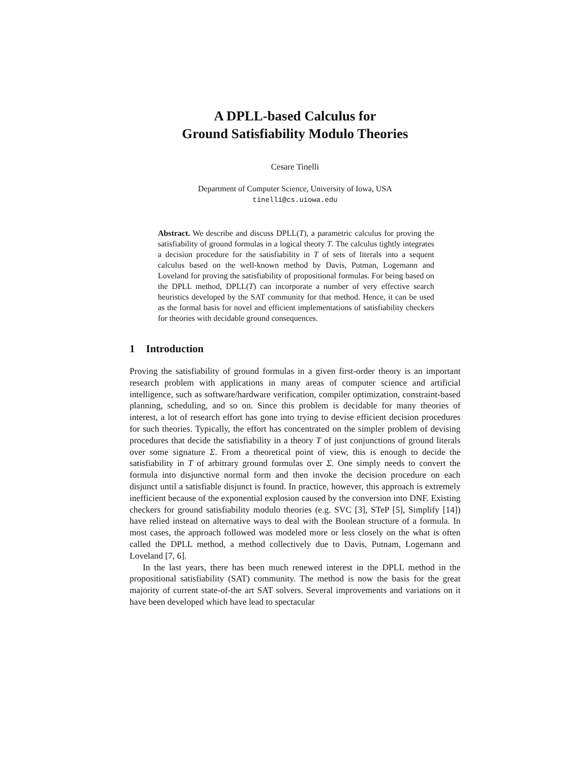A DPLL-based Calculus for
Ground Satisfiability Modulo Theories
Cesare Tinelli
Department of Computer Science, University of Iowa, USA
tinelli@cs.uiowa.edu
Abstract. We describe and discuss DPLL(T), a parametric calculus for proving the satisfiability of ground formulas in a logical theory T. The calculus tightly integrates a decision procedure for the satisfiability in T of sets of literals into a sequent calculus based on the well-known method by Davis, Putman, Logemann and Loveland for proving the satisfiability of propositional formulas. For being based on the DPLL method, DPLL(T) can incorporate a number of very effective search heuristics developed by the SAT community for that method. Hence, it can be used as the formal basis for novel and efficient implementations of satisfiability checkers for theories with decidable ground consequences.
1 Introduction
Proving the satisfiability of ground formulas in a given first-order theory is an important research problem with applications in many areas of computer science and artificial intelligence, such as software/hardware verification, compiler optimization, constraint-based planning, scheduling, and so on. Since this problem is decidable for many theories of interest, a lot of research effort has gone into trying to devise efficient decision procedures for such theories. Typically, the effort has concentrated on the simpler problem of devising procedures that decide the satisfiability in a theory T of just conjunctions of ground literals over some signature Σ. From a theoretical point of view, this is enough to decide the satisfiability in T of arbitrary ground formulas over Σ. One simply needs to convert the formula into disjunctive normal form and then invoke the decision procedure on each disjunct until a satisfiable disjunct is found. In practice, however, this approach is extremely inefficient because of the exponential explosion caused by the conversion into DNF. Existing checkers for ground satisfiability modulo theories (e.g. SVC [3], STeP [5], Simplify [14]) have relied instead on alternative ways to deal with the Boolean structure of a formula. In most cases, the approach followed was modeled more or less closely on the what is often called the DPLL method, a method collectively due to Davis, Putnam, Logemann and Loveland [7, 6].
In the last years, there has been much renewed interest in the DPLL method in the propositional satisfiability (SAT) community. The method is now the basis for the great majority of current state-of-the art SAT solvers. Several improvements and variations on it have been developed which have lead to spectacular